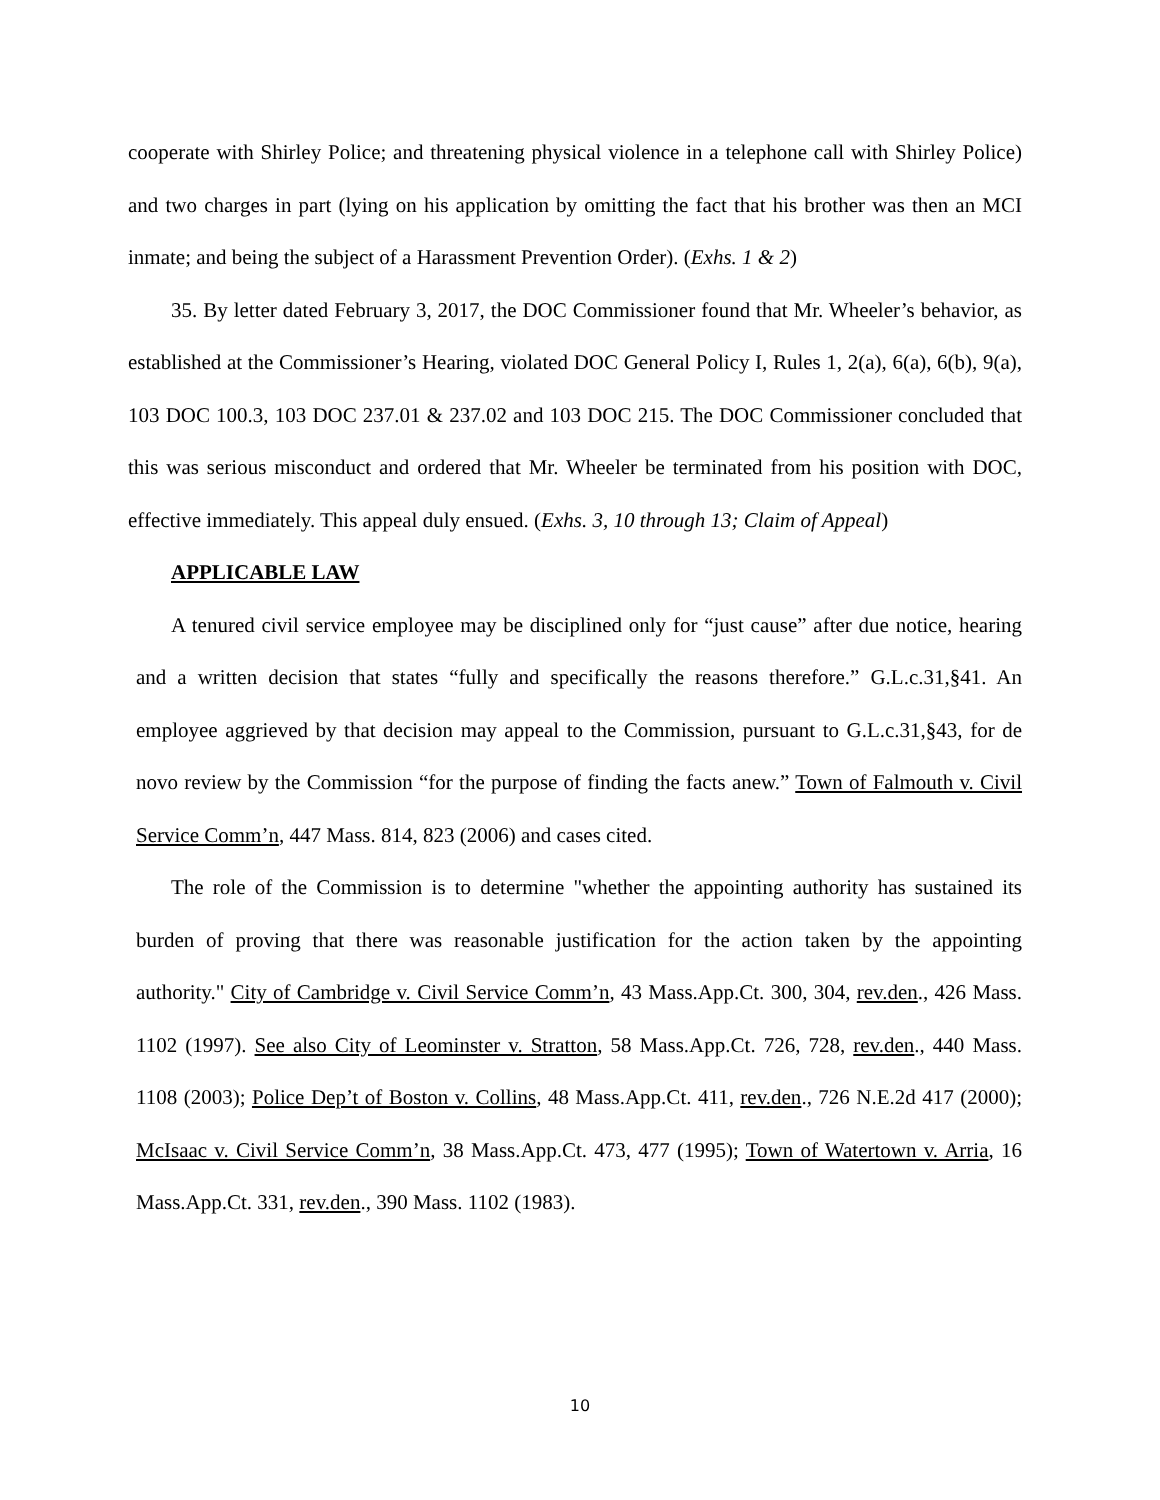cooperate with Shirley Police; and threatening physical violence in a telephone call with Shirley Police) and two charges in part (lying on his application by omitting the fact that his brother was then an MCI inmate; and being the subject of a Harassment Prevention Order). (Exhs. 1 & 2)
35. By letter dated February 3, 2017, the DOC Commissioner found that Mr. Wheeler’s behavior, as established at the Commissioner’s Hearing, violated DOC General Policy I, Rules 1, 2(a), 6(a), 6(b), 9(a), 103 DOC 100.3, 103 DOC 237.01 & 237.02 and 103 DOC 215. The DOC Commissioner concluded that this was serious misconduct and ordered that Mr. Wheeler be terminated from his position with DOC, effective immediately. This appeal duly ensued. (Exhs. 3, 10 through 13; Claim of Appeal)
APPLICABLE LAW
A tenured civil service employee may be disciplined only for “just cause” after due notice, hearing and a written decision that states “fully and specifically the reasons therefore.” G.L.c.31,§41. An employee aggrieved by that decision may appeal to the Commission, pursuant to G.L.c.31,§43, for de novo review by the Commission “for the purpose of finding the facts anew.” Town of Falmouth v. Civil Service Comm’n, 447 Mass. 814, 823 (2006) and cases cited.
The role of the Commission is to determine "whether the appointing authority has sustained its burden of proving that there was reasonable justification for the action taken by the appointing authority." City of Cambridge v. Civil Service Comm’n, 43 Mass.App.Ct. 300, 304, rev.den., 426 Mass. 1102 (1997). See also City of Leominster v. Stratton, 58 Mass.App.Ct. 726, 728, rev.den., 440 Mass. 1108 (2003); Police Dep’t of Boston v. Collins, 48 Mass.App.Ct. 411, rev.den., 726 N.E.2d 417 (2000); McIsaac v. Civil Service Comm’n, 38 Mass.App.Ct. 473, 477 (1995); Town of Watertown v. Arria, 16 Mass.App.Ct. 331, rev.den., 390 Mass. 1102 (1983).
10